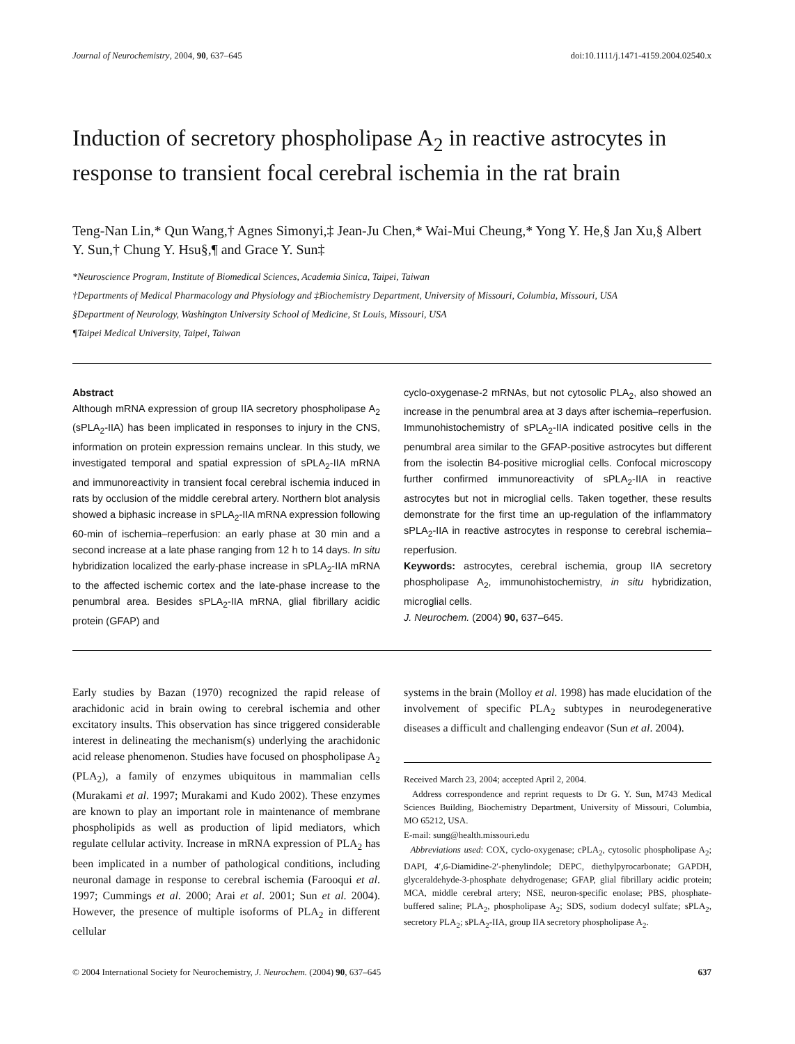Journal of Neurochemistry, 2004, 90, 637–645 doi:10.1111/j.1471-4159.2004.02540.x
Induction of secretory phospholipase A<sub>2</sub> in reactive astrocytes in response to transient focal cerebral ischemia in the rat brain
Teng-Nan Lin,* Qun Wang,† Agnes Simonyi,‡ Jean-Ju Chen,* Wai-Mui Cheung,* Yong Y. He,§ Jan Xu,§ Albert Y. Sun,† Chung Y. Hsu§,¶ and Grace Y. Sun‡
*Neuroscience Program, Institute of Biomedical Sciences, Academia Sinica, Taipei, Taiwan
†Departments of Medical Pharmacology and Physiology and ‡Biochemistry Department, University of Missouri, Columbia, Missouri, USA
§Department of Neurology, Washington University School of Medicine, St Louis, Missouri, USA
¶Taipei Medical University, Taipei, Taiwan
Abstract
Although mRNA expression of group IIA secretory phospholipase A<sub>2</sub> (sPLA<sub>2</sub>-IIA) has been implicated in responses to injury in the CNS, information on protein expression remains unclear. In this study, we investigated temporal and spatial expression of sPLA<sub>2</sub>-IIA mRNA and immunoreactivity in transient focal cerebral ischemia induced in rats by occlusion of the middle cerebral artery. Northern blot analysis showed a biphasic increase in sPLA<sub>2</sub>-IIA mRNA expression following 60-min of ischemia–reperfusion: an early phase at 30 min and a second increase at a late phase ranging from 12 h to 14 days. In situ hybridization localized the early-phase increase in sPLA<sub>2</sub>-IIA mRNA to the affected ischemic cortex and the late-phase increase to the penumbral area. Besides sPLA<sub>2</sub>-IIA mRNA, glial fibrillary acidic protein (GFAP) and
cyclo-oxygenase-2 mRNAs, but not cytosolic PLA<sub>2</sub>, also showed an increase in the penumbral area at 3 days after ischemia–reperfusion. Immunohistochemistry of sPLA<sub>2</sub>-IIA indicated positive cells in the penumbral area similar to the GFAP-positive astrocytes but different from the isolectin B4-positive microglial cells. Confocal microscopy further confirmed immunoreactivity of sPLA<sub>2</sub>-IIA in reactive astrocytes but not in microglial cells. Taken together, these results demonstrate for the first time an up-regulation of the inflammatory sPLA<sub>2</sub>-IIA in reactive astrocytes in response to cerebral ischemia–reperfusion.
Keywords: astrocytes, cerebral ischemia, group IIA secretory phospholipase A<sub>2</sub>, immunohistochemistry, in situ hybridization, microglial cells.
J. Neurochem. (2004) 90, 637–645.
Early studies by Bazan (1970) recognized the rapid release of arachidonic acid in brain owing to cerebral ischemia and other excitatory insults. This observation has since triggered considerable interest in delineating the mechanism(s) underlying the arachidonic acid release phenomenon. Studies have focused on phospholipase A<sub>2</sub> (PLA<sub>2</sub>), a family of enzymes ubiquitous in mammalian cells (Murakami et al. 1997; Murakami and Kudo 2002). These enzymes are known to play an important role in maintenance of membrane phospholipids as well as production of lipid mediators, which regulate cellular activity. Increase in mRNA expression of PLA<sub>2</sub> has been implicated in a number of pathological conditions, including neuronal damage in response to cerebral ischemia (Farooqui et al. 1997; Cummings et al. 2000; Arai et al. 2001; Sun et al. 2004). However, the presence of multiple isoforms of PLA<sub>2</sub> in different cellular
systems in the brain (Molloy et al. 1998) has made elucidation of the involvement of specific PLA<sub>2</sub> subtypes in neurodegenerative diseases a difficult and challenging endeavor (Sun et al. 2004).
Received March 23, 2004; accepted April 2, 2004.
Address correspondence and reprint requests to Dr G. Y. Sun, M743 Medical Sciences Building, Biochemistry Department, University of Missouri, Columbia, MO 65212, USA.
E-mail: sung@health.missouri.edu
Abbreviations used: COX, cyclo-oxygenase; cPLA<sub>2</sub>, cytosolic phospholipase A<sub>2</sub>; DAPI, 4′,6-Diamidine-2′-phenylindole; DEPC, diethylpyrocarbonate; GAPDH, glyceraldehyde-3-phosphate dehydrogenase; GFAP, glial fibrillary acidic protein; MCA, middle cerebral artery; NSE, neuron-specific enolase; PBS, phosphate-buffered saline; PLA<sub>2</sub>, phospholipase A<sub>2</sub>; SDS, sodium dodecyl sulfate; sPLA<sub>2</sub>, secretory PLA<sub>2</sub>; sPLA<sub>2</sub>-IIA, group IIA secretory phospholipase A<sub>2</sub>.
© 2004 International Society for Neurochemistry, J. Neurochem. (2004) 90, 637–645 637